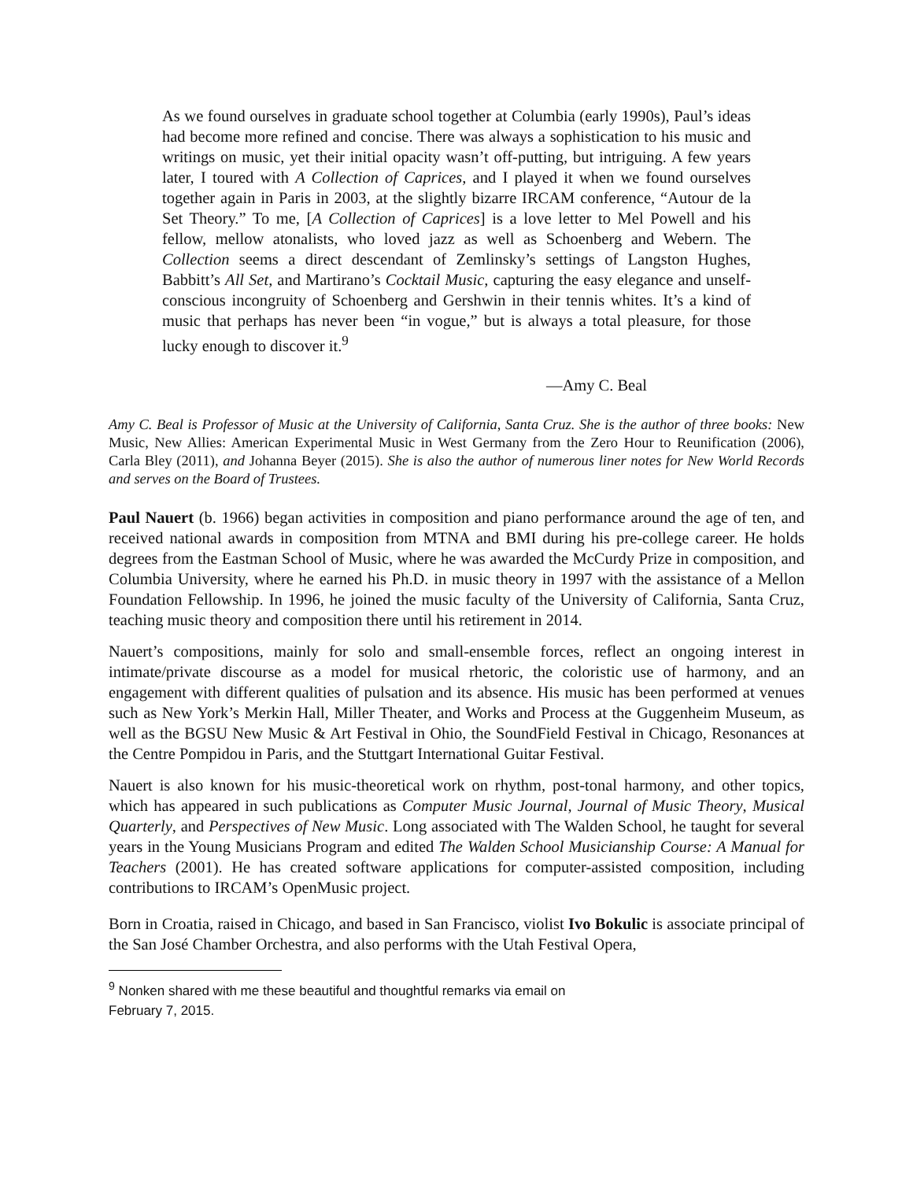As we found ourselves in graduate school together at Columbia (early 1990s), Paul’s ideas had become more refined and concise. There was always a sophistication to his music and writings on music, yet their initial opacity wasn’t off-putting, but intriguing. A few years later, I toured with A Collection of Caprices, and I played it when we found ourselves together again in Paris in 2003, at the slightly bizarre IRCAM conference, “Autour de la Set Theory.” To me, [A Collection of Caprices] is a love letter to Mel Powell and his fellow, mellow atonalists, who loved jazz as well as Schoenberg and Webern. The Collection seems a direct descendant of Zemlinsky’s settings of Langston Hughes, Babbitt’s All Set, and Martirano’s Cocktail Music, capturing the easy elegance and unself-conscious incongruity of Schoenberg and Gershwin in their tennis whites. It’s a kind of music that perhaps has never been “in vogue,” but is always a total pleasure, for those lucky enough to discover it.<sup>9</sup>
—Amy C. Beal
Amy C. Beal is Professor of Music at the University of California, Santa Cruz. She is the author of three books: New Music, New Allies: American Experimental Music in West Germany from the Zero Hour to Reunification (2006), Carla Bley (2011), and Johanna Beyer (2015). She is also the author of numerous liner notes for New World Records and serves on the Board of Trustees.
Paul Nauert (b. 1966) began activities in composition and piano performance around the age of ten, and received national awards in composition from MTNA and BMI during his pre-college career. He holds degrees from the Eastman School of Music, where he was awarded the McCurdy Prize in composition, and Columbia University, where he earned his Ph.D. in music theory in 1997 with the assistance of a Mellon Foundation Fellowship. In 1996, he joined the music faculty of the University of California, Santa Cruz, teaching music theory and composition there until his retirement in 2014.
Nauert’s compositions, mainly for solo and small-ensemble forces, reflect an ongoing interest in intimate/private discourse as a model for musical rhetoric, the coloristic use of harmony, and an engagement with different qualities of pulsation and its absence. His music has been performed at venues such as New York’s Merkin Hall, Miller Theater, and Works and Process at the Guggenheim Museum, as well as the BGSU New Music & Art Festival in Ohio, the SoundField Festival in Chicago, Resonances at the Centre Pompidou in Paris, and the Stuttgart International Guitar Festival.
Nauert is also known for his music-theoretical work on rhythm, post-tonal harmony, and other topics, which has appeared in such publications as Computer Music Journal, Journal of Music Theory, Musical Quarterly, and Perspectives of New Music. Long associated with The Walden School, he taught for several years in the Young Musicians Program and edited The Walden School Musicianship Course: A Manual for Teachers (2001). He has created software applications for computer-assisted composition, including contributions to IRCAM’s OpenMusic project.
Born in Croatia, raised in Chicago, and based in San Francisco, violist Ivo Bokulic is associate principal of the San José Chamber Orchestra, and also performs with the Utah Festival Opera,
<sup>9</sup> Nonken shared with me these beautiful and thoughtful remarks via email on February 7, 2015.